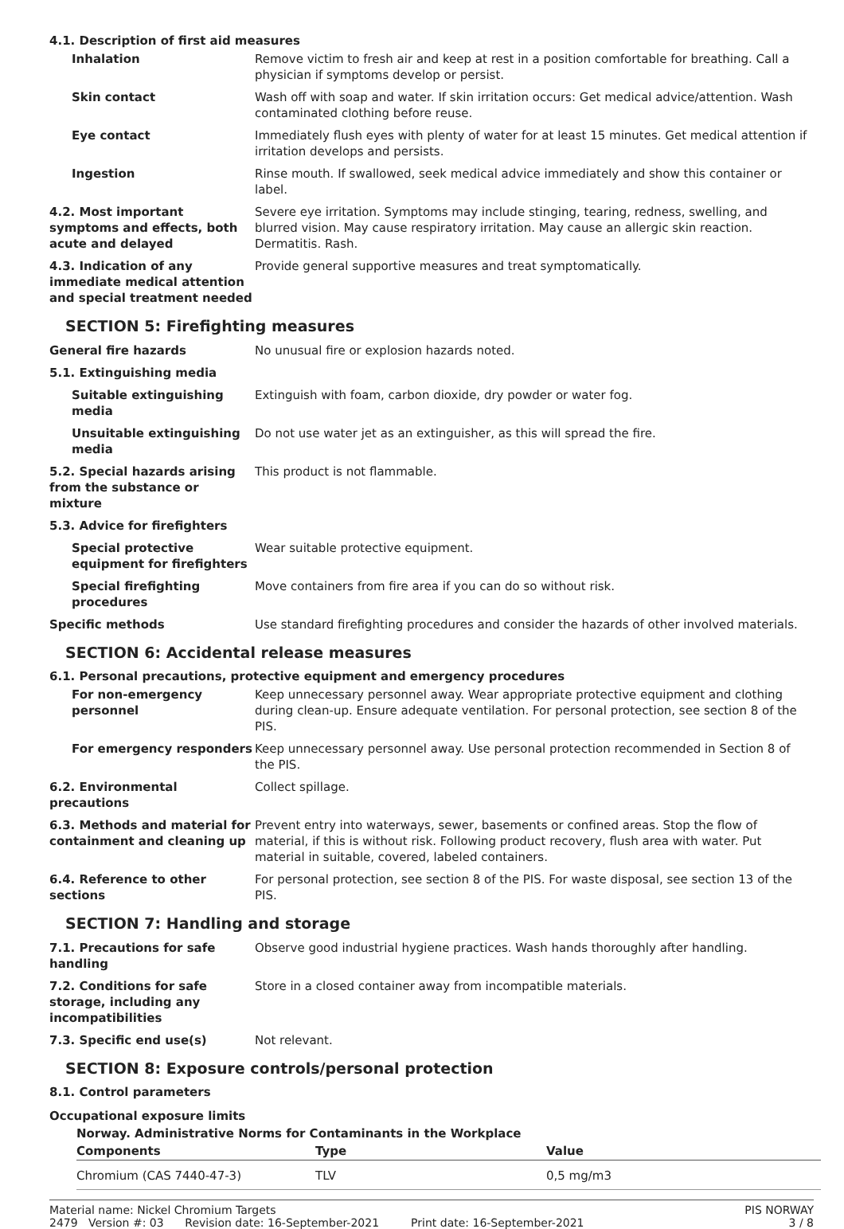4.1. Description of first aid measures
Inhalation Remove victim to fresh air and keep at rest in a position comfortable for breathing. Call a physician if symptoms develop or persist.
Skin contact Wash off with soap and water. If skin irritation occurs: Get medical advice/attention. Wash contaminated clothing before reuse.
Eye contact Immediately flush eyes with plenty of water for at least 15 minutes. Get medical attention if irritation develops and persists.
Ingestion Rinse mouth. If swallowed, seek medical advice immediately and show this container or label.
4.2. Most important symptoms and effects, both acute and delayed
Severe eye irritation. Symptoms may include stinging, tearing, redness, swelling, and blurred vision. May cause respiratory irritation. May cause an allergic skin reaction. Dermatitis. Rash.
4.3. Indication of any immediate medical attention and special treatment needed
Provide general supportive measures and treat symptomatically.
SECTION 5: Firefighting measures
General fire hazards No unusual fire or explosion hazards noted.
5.1. Extinguishing media
Suitable extinguishing media
Extinguish with foam, carbon dioxide, dry powder or water fog.
Unsuitable extinguishing media
Do not use water jet as an extinguisher, as this will spread the fire.
5.2. Special hazards arising from the substance or mixture
This product is not flammable.
5.3. Advice for firefighters
Special protective equipment for firefighters
Wear suitable protective equipment.
Special firefighting procedures
Move containers from fire area if you can do so without risk.
Specific methods Use standard firefighting procedures and consider the hazards of other involved materials.
SECTION 6: Accidental release measures
6.1. Personal precautions, protective equipment and emergency procedures
For non-emergency personnel
Keep unnecessary personnel away. Wear appropriate protective equipment and clothing during clean-up. Ensure adequate ventilation. For personal protection, see section 8 of the PIS.
For emergency responders Keep unnecessary personnel away. Use personal protection recommended in Section 8 of the PIS.
6.2. Environmental precautions
Collect spillage.
6.3. Methods and material for containment and cleaning up
Prevent entry into waterways, sewer, basements or confined areas. Stop the flow of material, if this is without risk. Following product recovery, flush area with water. Put material in suitable, covered, labeled containers.
6.4. Reference to other sections
For personal protection, see section 8 of the PIS. For waste disposal, see section 13 of the PIS.
SECTION 7: Handling and storage
7.1. Precautions for safe handling
Observe good industrial hygiene practices. Wash hands thoroughly after handling.
7.2. Conditions for safe storage, including any incompatibilities
Store in a closed container away from incompatible materials.
7.3. Specific end use(s) Not relevant.
SECTION 8: Exposure controls/personal protection
8.1. Control parameters
Occupational exposure limits
Norway. Administrative Norms for Contaminants in the Workplace
| Components | Type | Value |
| --- | --- | --- |
| Chromium (CAS 7440-47-3) | TLV | 0,5 mg/m3 |
Material name: Nickel Chromium Targets
2479 Version #: 03 Revision date: 16-September-2021 Print date: 16-September-2021
PIS NORWAY
3 / 8